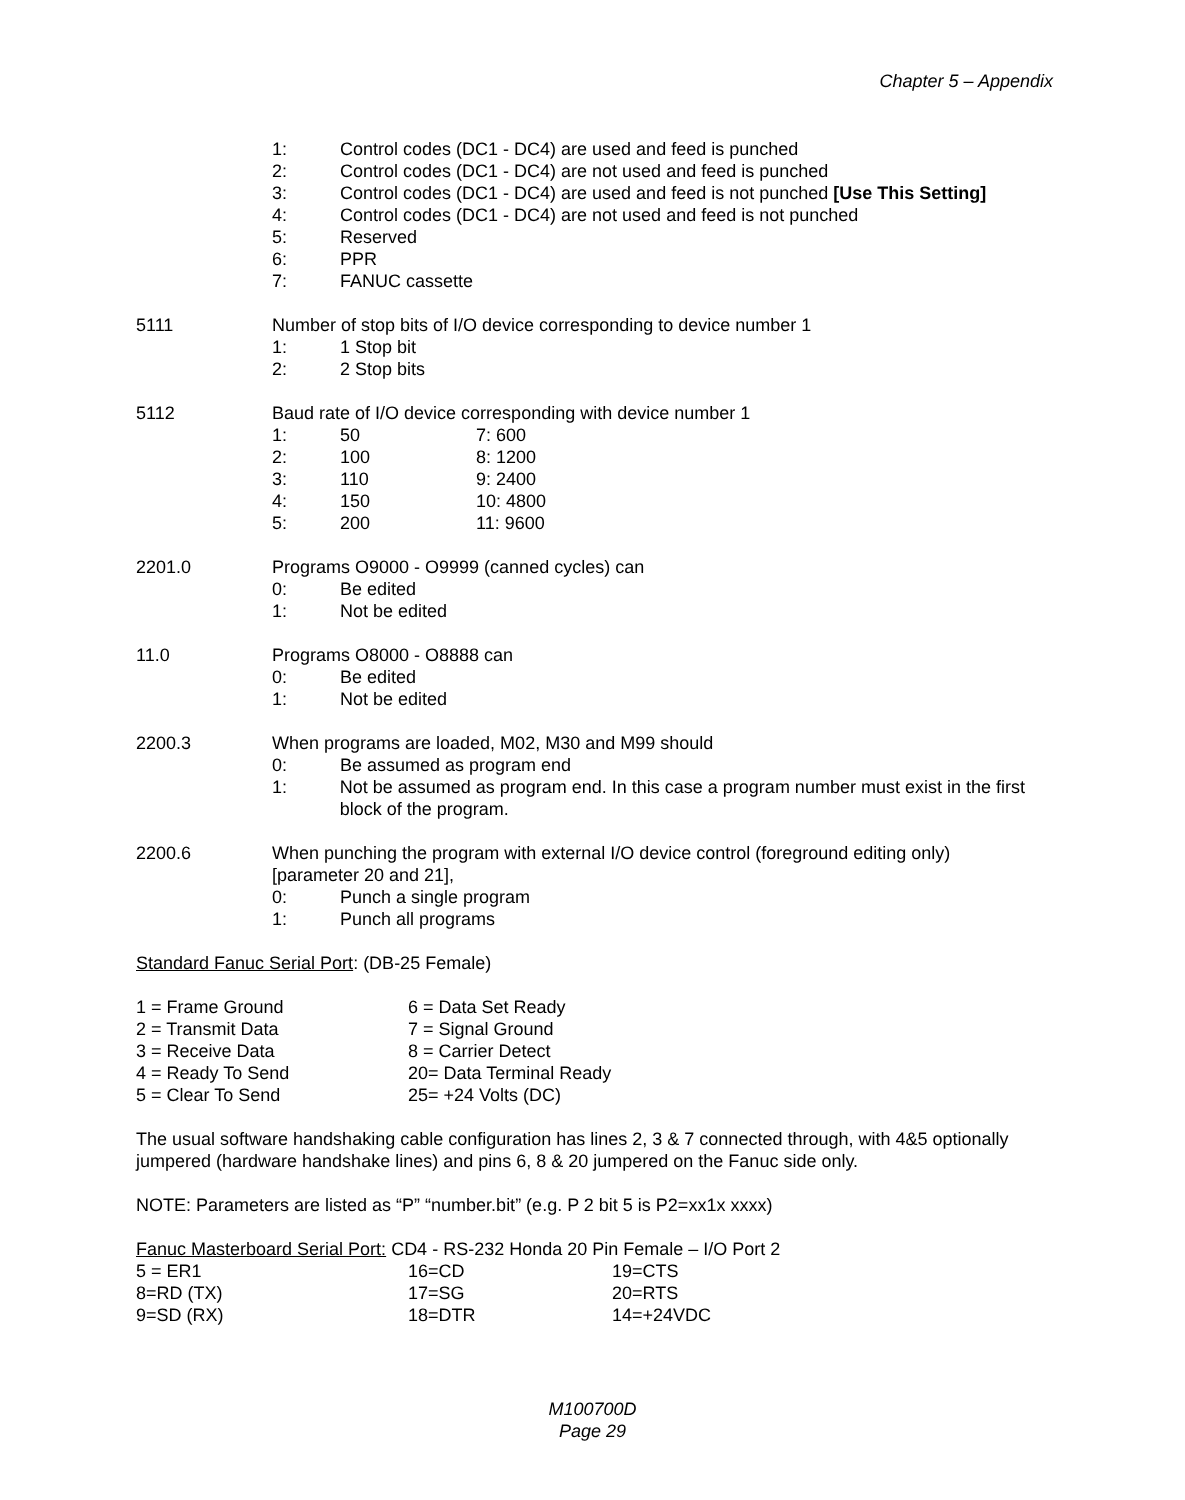Chapter 5 – Appendix
1: Control codes (DC1 - DC4) are used and feed is punched
2: Control codes (DC1 - DC4) are not used and feed is punched
3: Control codes (DC1 - DC4) are used and feed is not punched [Use This Setting]
4: Control codes (DC1 - DC4) are not used and feed is not punched
5: Reserved
6: PPR
7: FANUC cassette
5111 Number of stop bits of I/O device corresponding to device number 1
1: 1 Stop bit
2: 2 Stop bits
5112 Baud rate of I/O device corresponding with device number 1
1: 50 7: 600
2: 100 8: 1200
3: 110 9: 2400
4: 150 10: 4800
5: 200 11: 9600
2201.0 Programs O9000 - O9999 (canned cycles) can
0: Be edited
1: Not be edited
11.0 Programs O8000 - O8888 can
0: Be edited
1: Not be edited
2200.3 When programs are loaded, M02, M30 and M99 should
0: Be assumed as program end
1: Not be assumed as program end. In this case a program number must exist in the first block of the program.
2200.6 When punching the program with external I/O device control (foreground editing only) [parameter 20 and 21],
0: Punch a single program
1: Punch all programs
Standard Fanuc Serial Port: (DB-25 Female)
1 = Frame Ground 6 = Data Set Ready
2 = Transmit Data 7 = Signal Ground
3 = Receive Data 8 = Carrier Detect
4 = Ready To Send 20= Data Terminal Ready
5 = Clear To Send 25= +24 Volts (DC)
The usual software handshaking cable configuration has lines 2, 3 & 7 connected through, with 4&5 optionally jumpered (hardware handshake lines) and pins 6, 8 & 20 jumpered on the Fanuc side only.
NOTE: Parameters are listed as “P” “number.bit” (e.g. P 2 bit 5 is P2=xx1x xxxx)
Fanuc Masterboard Serial Port: CD4 - RS-232 Honda 20 Pin Female – I/O Port 2
5 = ER1 16=CD 19=CTS
8=RD (TX) 17=SG 20=RTS
9=SD (RX) 18=DTR 14=+24VDC
M100700D
Page 29